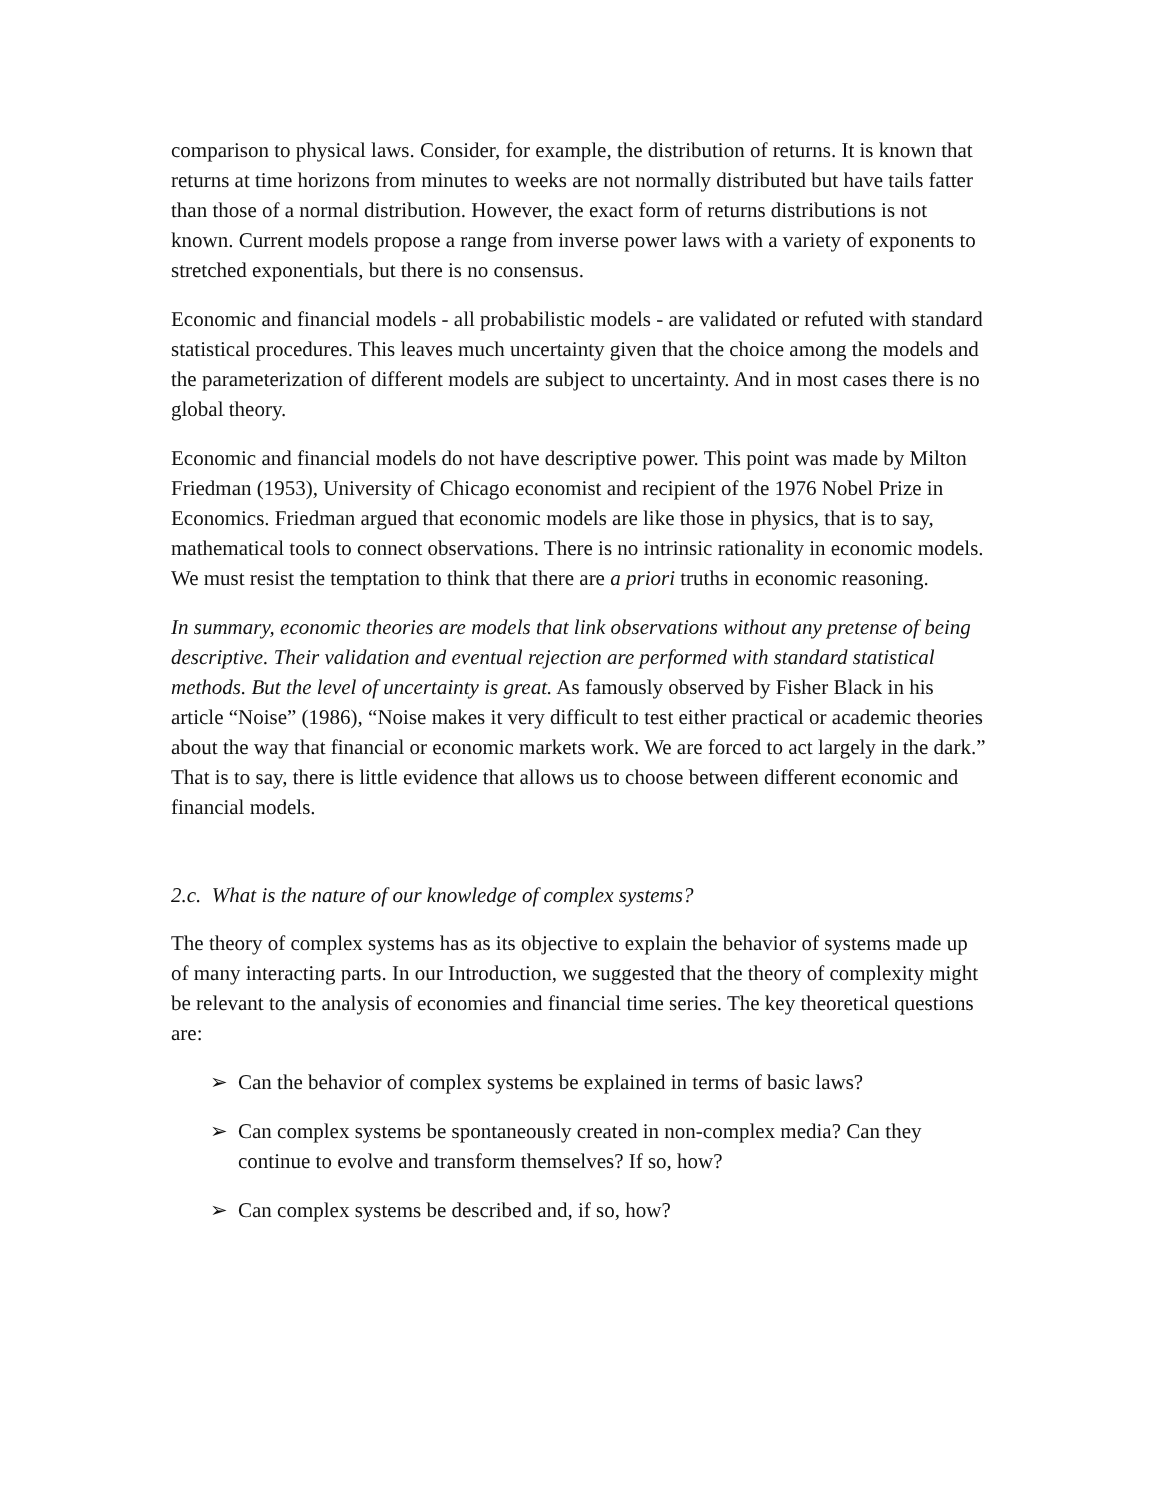comparison to physical laws. Consider, for example, the distribution of returns. It is known that returns at time horizons from minutes to weeks are not normally distributed but have tails fatter than those of a normal distribution. However, the exact form of returns distributions is not known. Current models propose a range from inverse power laws with a variety of exponents to stretched exponentials, but there is no consensus.
Economic and financial models - all probabilistic models - are validated or refuted with standard statistical procedures. This leaves much uncertainty given that the choice among the models and the parameterization of different models are subject to uncertainty. And in most cases there is no global theory.
Economic and financial models do not have descriptive power. This point was made by Milton Friedman (1953), University of Chicago economist and recipient of the 1976 Nobel Prize in Economics. Friedman argued that economic models are like those in physics, that is to say, mathematical tools to connect observations. There is no intrinsic rationality in economic models. We must resist the temptation to think that there are a priori truths in economic reasoning.
In summary, economic theories are models that link observations without any pretense of being descriptive. Their validation and eventual rejection are performed with standard statistical methods. But the level of uncertainty is great. As famously observed by Fisher Black in his article “Noise” (1986), “Noise makes it very difficult to test either practical or academic theories about the way that financial or economic markets work. We are forced to act largely in the dark.” That is to say, there is little evidence that allows us to choose between different economic and financial models.
2.c. What is the nature of our knowledge of complex systems?
The theory of complex systems has as its objective to explain the behavior of systems made up of many interacting parts. In our Introduction, we suggested that the theory of complexity might be relevant to the analysis of economies and financial time series. The key theoretical questions are:
➢ Can the behavior of complex systems be explained in terms of basic laws?
➢ Can complex systems be spontaneously created in non-complex media? Can they continue to evolve and transform themselves? If so, how?
➢ Can complex systems be described and, if so, how?